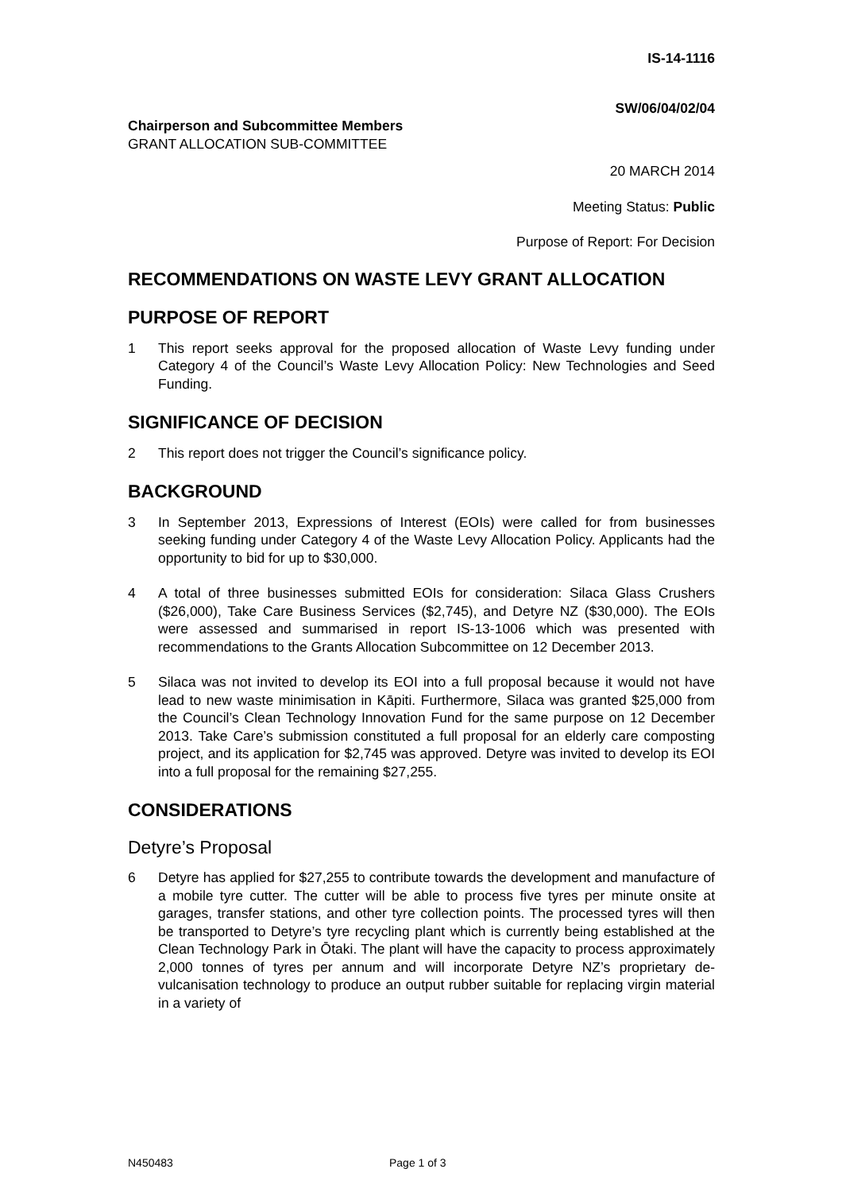IS-14-1116
SW/06/04/02/04
Chairperson and Subcommittee Members
GRANT ALLOCATION SUB-COMMITTEE
20 MARCH 2014
Meeting Status: Public
Purpose of Report: For Decision
RECOMMENDATIONS ON WASTE LEVY GRANT ALLOCATION
PURPOSE OF REPORT
1 This report seeks approval for the proposed allocation of Waste Levy funding under Category 4 of the Council’s Waste Levy Allocation Policy: New Technologies and Seed Funding.
SIGNIFICANCE OF DECISION
2 This report does not trigger the Council’s significance policy.
BACKGROUND
3 In September 2013, Expressions of Interest (EOIs) were called for from businesses seeking funding under Category 4 of the Waste Levy Allocation Policy. Applicants had the opportunity to bid for up to $30,000.
4 A total of three businesses submitted EOIs for consideration: Silaca Glass Crushers ($26,000), Take Care Business Services ($2,745), and Detyre NZ ($30,000). The EOIs were assessed and summarised in report IS-13-1006 which was presented with recommendations to the Grants Allocation Subcommittee on 12 December 2013.
5 Silaca was not invited to develop its EOI into a full proposal because it would not have lead to new waste minimisation in Kāpiti. Furthermore, Silaca was granted $25,000 from the Council’s Clean Technology Innovation Fund for the same purpose on 12 December 2013. Take Care’s submission constituted a full proposal for an elderly care composting project, and its application for $2,745 was approved. Detyre was invited to develop its EOI into a full proposal for the remaining $27,255.
CONSIDERATIONS
Detyre’s Proposal
6 Detyre has applied for $27,255 to contribute towards the development and manufacture of a mobile tyre cutter. The cutter will be able to process five tyres per minute onsite at garages, transfer stations, and other tyre collection points. The processed tyres will then be transported to Detyre’s tyre recycling plant which is currently being established at the Clean Technology Park in Ōtaki. The plant will have the capacity to process approximately 2,000 tonnes of tyres per annum and will incorporate Detyre NZ’s proprietary de-vulcanisation technology to produce an output rubber suitable for replacing virgin material in a variety of
N450483 Page 1 of 3